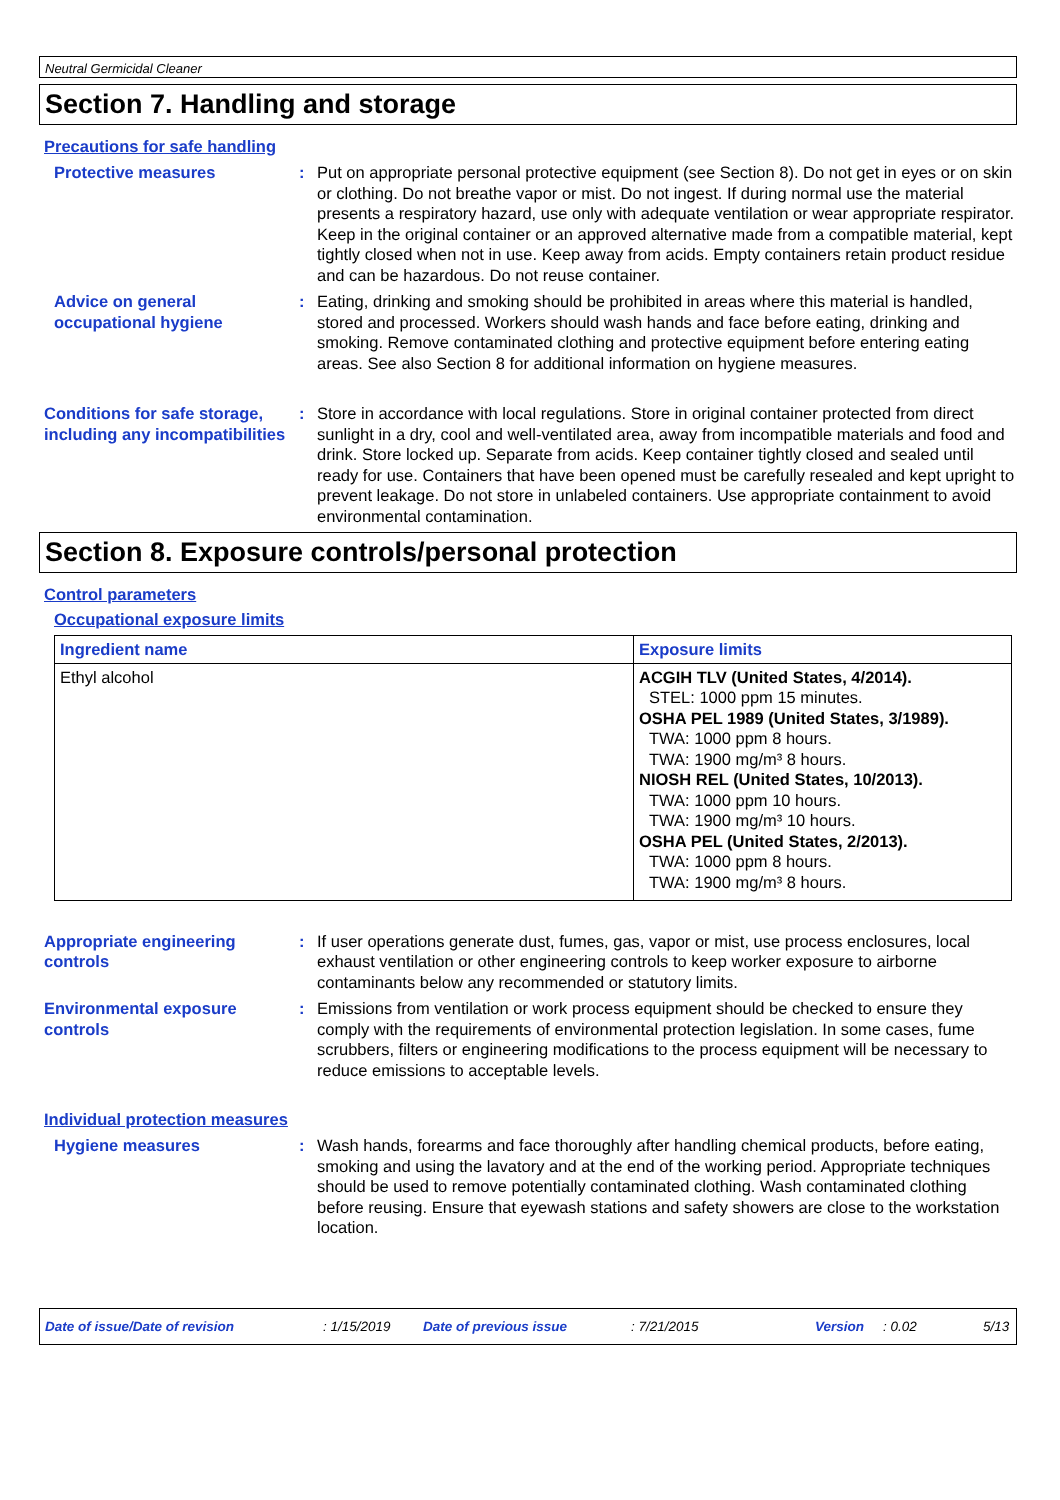Neutral Germicidal Cleaner
Section 7. Handling and storage
Precautions for safe handling
Protective measures : Put on appropriate personal protective equipment (see Section 8). Do not get in eyes or on skin or clothing. Do not breathe vapor or mist. Do not ingest. If during normal use the material presents a respiratory hazard, use only with adequate ventilation or wear appropriate respirator. Keep in the original container or an approved alternative made from a compatible material, kept tightly closed when not in use. Keep away from acids. Empty containers retain product residue and can be hazardous. Do not reuse container.
Advice on general occupational hygiene
: Eating, drinking and smoking should be prohibited in areas where this material is handled, stored and processed. Workers should wash hands and face before eating, drinking and smoking. Remove contaminated clothing and protective equipment before entering eating areas. See also Section 8 for additional information on hygiene measures.
Conditions for safe storage, including any incompatibilities
: Store in accordance with local regulations. Store in original container protected from direct sunlight in a dry, cool and well-ventilated area, away from incompatible materials and food and drink. Store locked up. Separate from acids. Keep container tightly closed and sealed until ready for use. Containers that have been opened must be carefully resealed and kept upright to prevent leakage. Do not store in unlabeled containers. Use appropriate containment to avoid environmental contamination.
Section 8. Exposure controls/personal protection
Control parameters
Occupational exposure limits
| Ingredient name | Exposure limits |
| --- | --- |
| Ethyl alcohol | ACGIH TLV (United States, 4/2014). STEL: 1000 ppm 15 minutes. OSHA PEL 1989 (United States, 3/1989). TWA: 1000 ppm 8 hours. TWA: 1900 mg/m³ 8 hours. NIOSH REL (United States, 10/2013). TWA: 1000 ppm 10 hours. TWA: 1900 mg/m³ 10 hours. OSHA PEL (United States, 2/2013). TWA: 1000 ppm 8 hours. TWA: 1900 mg/m³ 8 hours. |
Appropriate engineering controls
: If user operations generate dust, fumes, gas, vapor or mist, use process enclosures, local exhaust ventilation or other engineering controls to keep worker exposure to airborne contaminants below any recommended or statutory limits.
Environmental exposure controls
: Emissions from ventilation or work process equipment should be checked to ensure they comply with the requirements of environmental protection legislation. In some cases, fume scrubbers, filters or engineering modifications to the process equipment will be necessary to reduce emissions to acceptable levels.
Individual protection measures
Hygiene measures : Wash hands, forearms and face thoroughly after handling chemical products, before eating, smoking and using the lavatory and at the end of the working period. Appropriate techniques should be used to remove potentially contaminated clothing. Wash contaminated clothing before reusing. Ensure that eyewash stations and safety showers are close to the workstation location.
Date of issue/Date of revision: 1/15/2019 Date of previous issue: 7/21/2015 Version: 0.02 5/13